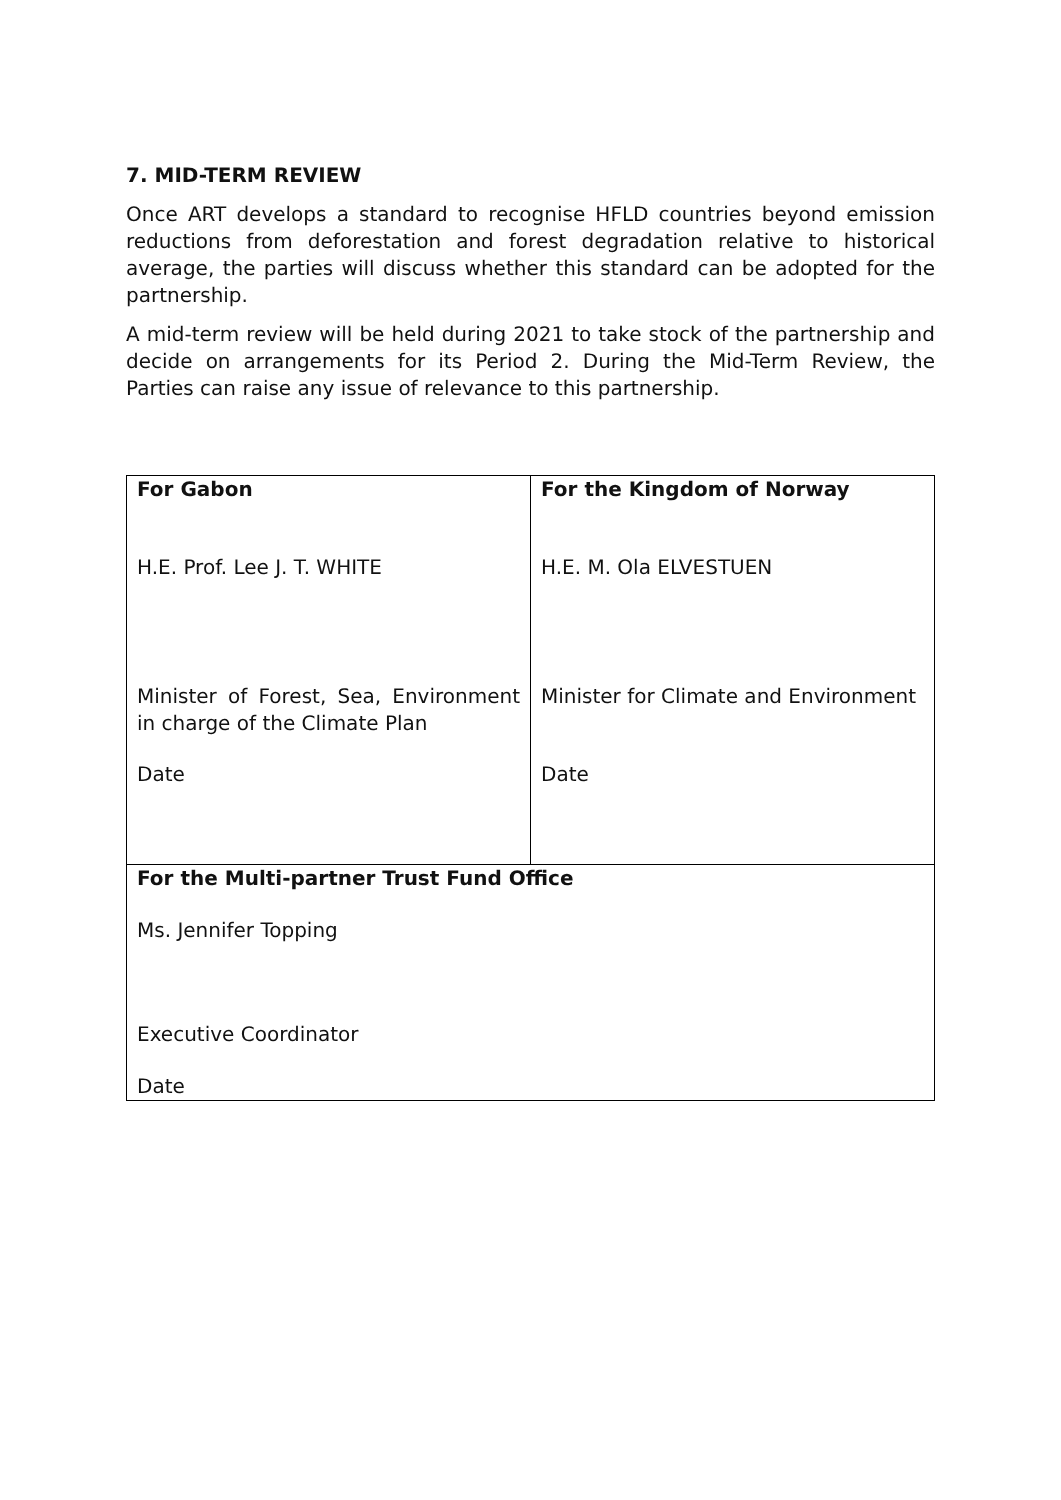7. MID-TERM REVIEW
Once ART develops a standard to recognise HFLD countries beyond emission reductions from deforestation and forest degradation relative to historical average, the parties will discuss whether this standard can be adopted for the partnership.
A mid-term review will be held during 2021 to take stock of the partnership and decide on arrangements for its Period 2. During the Mid-Term Review, the Parties can raise any issue of relevance to this partnership.
| For Gabon H.E. Prof. Lee J. T. WHITE Minister of Forest, Sea, Environment in charge of the Climate Plan Date | For the Kingdom of Norway H.E. M. Ola ELVESTUEN Minister for Climate and Environment Date |
| For the Multi-partner Trust Fund Office Ms. Jennifer Topping Executive Coordinator Date | |